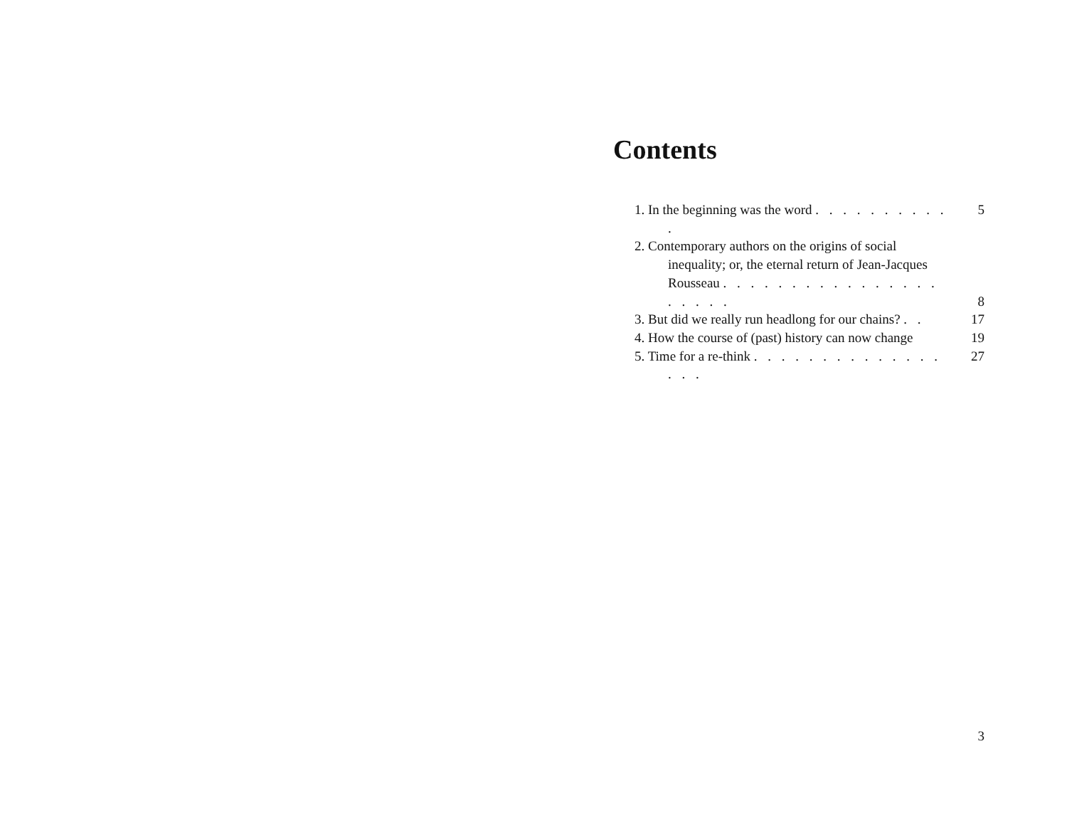Contents
1. In the beginning was the word . . . . . . . . . . .
5
2. Contemporary authors on the origins of social inequality; or, the eternal return of Jean-Jacques Rousseau . . . . . . . . . . . . . . . . . . . . .
8
3. But did we really run headlong for our chains? . .
17
4. How the course of (past) history can now change
19
5. Time for a re-think . . . . . . . . . . . . . . . . .
27
3